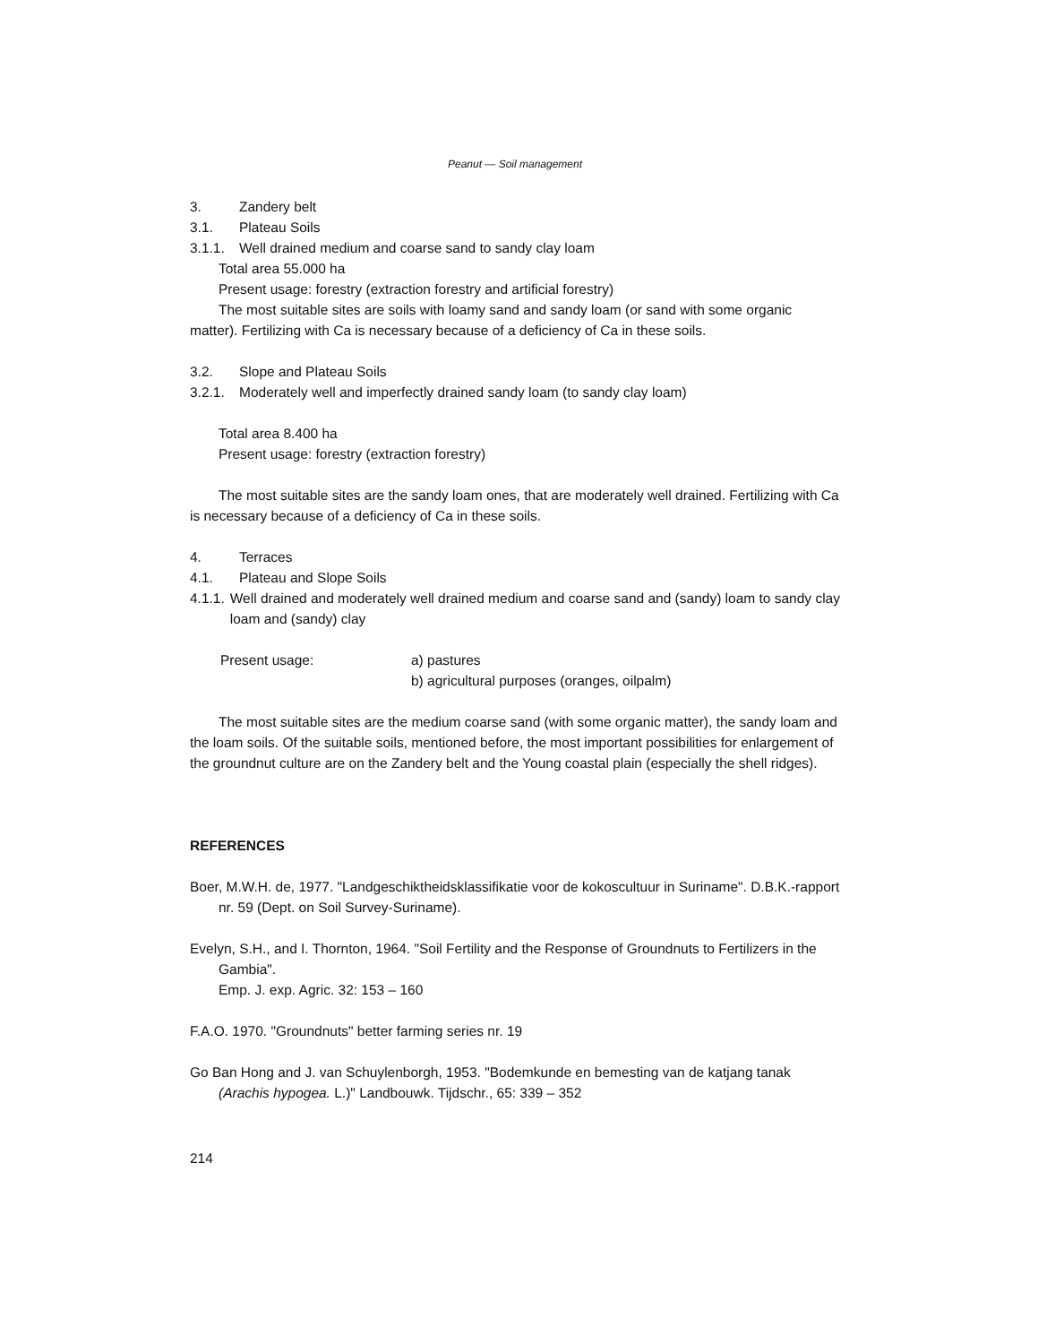Peanut — Soil management
3. Zandery belt
3.1. Plateau Soils
3.1.1. Well drained medium and coarse sand to sandy clay loam
Total area 55.000 ha
Present usage: forestry (extraction forestry and artificial forestry)
The most suitable sites are soils with loamy sand and sandy loam (or sand with some organic matter). Fertilizing with Ca is necessary because of a deficiency of Ca in these soils.
3.2. Slope and Plateau Soils
3.2.1. Moderately well and imperfectly drained sandy loam (to sandy clay loam)
Total area 8.400 ha
Present usage: forestry (extraction forestry)
The most suitable sites are the sandy loam ones, that are moderately well drained. Fertilizing with Ca is necessary because of a deficiency of Ca in these soils.
4. Terraces
4.1. Plateau and Slope Soils
4.1.1. Well drained and moderately well drained medium and coarse sand and (sandy) loam to sandy clay loam and (sandy) clay
Present usage: a) pastures
b) agricultural purposes (oranges, oilpalm)
The most suitable sites are the medium coarse sand (with some organic matter), the sandy loam and the loam soils. Of the suitable soils, mentioned before, the most important possibilities for enlargement of the groundnut culture are on the Zandery belt and the Young coastal plain (especially the shell ridges).
REFERENCES
Boer, M.W.H. de, 1977. "Landgeschiktheidsklassifikatie voor de kokoscultuur in Suriname". D.B.K.-rapport nr. 59 (Dept. on Soil Survey-Suriname).
Evelyn, S.H., and I. Thornton, 1964. "Soil Fertility and the Response of Groundnuts to Fertilizers in the Gambia".
Emp. J. exp. Agric. 32: 153 – 160
F.A.O. 1970. "Groundnuts" better farming series nr. 19
Go Ban Hong and J. van Schuylenborgh, 1953. "Bodemkunde en bemesting van de katjang tanak (Arachis hypogea. L.)" Landbouwk. Tijdschr., 65: 339 – 352
214